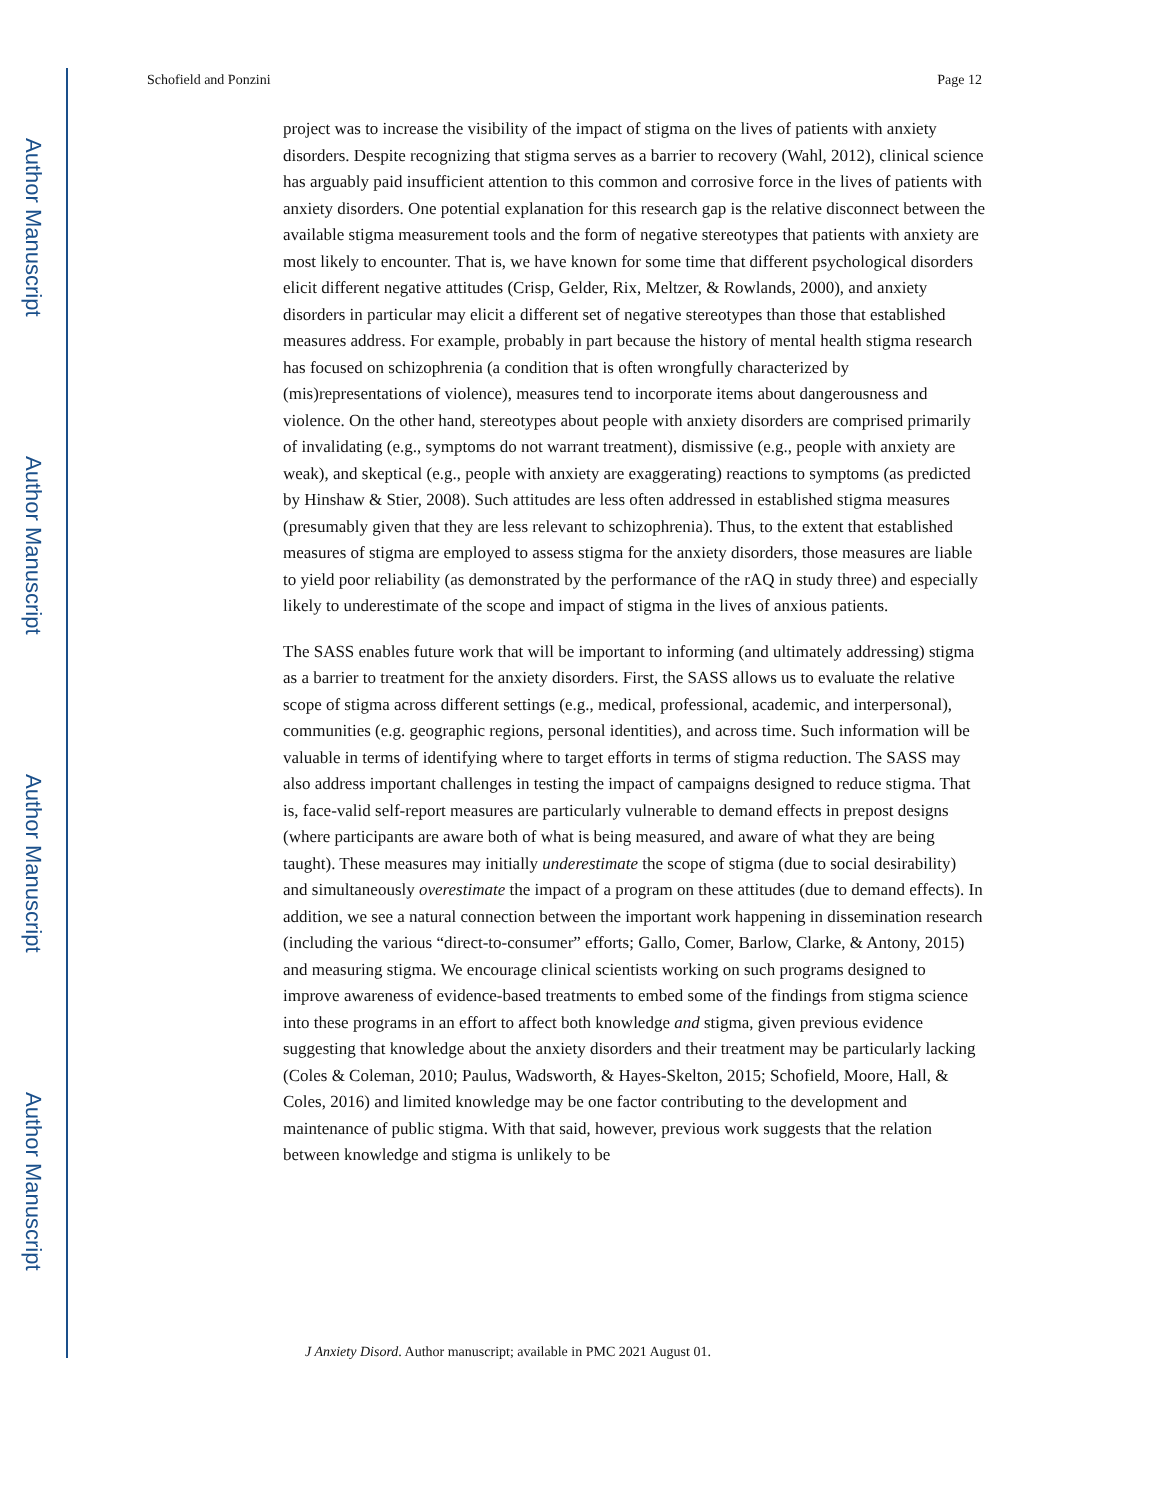Author Manuscript
Author Manuscript
Author Manuscript
Author Manuscript
Schofield and Ponzini Page 12
project was to increase the visibility of the impact of stigma on the lives of patients with anxiety disorders. Despite recognizing that stigma serves as a barrier to recovery (Wahl, 2012), clinical science has arguably paid insufficient attention to this common and corrosive force in the lives of patients with anxiety disorders. One potential explanation for this research gap is the relative disconnect between the available stigma measurement tools and the form of negative stereotypes that patients with anxiety are most likely to encounter. That is, we have known for some time that different psychological disorders elicit different negative attitudes (Crisp, Gelder, Rix, Meltzer, & Rowlands, 2000), and anxiety disorders in particular may elicit a different set of negative stereotypes than those that established measures address. For example, probably in part because the history of mental health stigma research has focused on schizophrenia (a condition that is often wrongfully characterized by (mis)representations of violence), measures tend to incorporate items about dangerousness and violence. On the other hand, stereotypes about people with anxiety disorders are comprised primarily of invalidating (e.g., symptoms do not warrant treatment), dismissive (e.g., people with anxiety are weak), and skeptical (e.g., people with anxiety are exaggerating) reactions to symptoms (as predicted by Hinshaw & Stier, 2008). Such attitudes are less often addressed in established stigma measures (presumably given that they are less relevant to schizophrenia). Thus, to the extent that established measures of stigma are employed to assess stigma for the anxiety disorders, those measures are liable to yield poor reliability (as demonstrated by the performance of the rAQ in study three) and especially likely to underestimate of the scope and impact of stigma in the lives of anxious patients.
The SASS enables future work that will be important to informing (and ultimately addressing) stigma as a barrier to treatment for the anxiety disorders. First, the SASS allows us to evaluate the relative scope of stigma across different settings (e.g., medical, professional, academic, and interpersonal), communities (e.g. geographic regions, personal identities), and across time. Such information will be valuable in terms of identifying where to target efforts in terms of stigma reduction. The SASS may also address important challenges in testing the impact of campaigns designed to reduce stigma. That is, face-valid self-report measures are particularly vulnerable to demand effects in prepost designs (where participants are aware both of what is being measured, and aware of what they are being taught). These measures may initially underestimate the scope of stigma (due to social desirability) and simultaneously overestimate the impact of a program on these attitudes (due to demand effects). In addition, we see a natural connection between the important work happening in dissemination research (including the various “direct-to-consumer” efforts; Gallo, Comer, Barlow, Clarke, & Antony, 2015) and measuring stigma. We encourage clinical scientists working on such programs designed to improve awareness of evidence-based treatments to embed some of the findings from stigma science into these programs in an effort to affect both knowledge and stigma, given previous evidence suggesting that knowledge about the anxiety disorders and their treatment may be particularly lacking (Coles & Coleman, 2010; Paulus, Wadsworth, & Hayes-Skelton, 2015; Schofield, Moore, Hall, & Coles, 2016) and limited knowledge may be one factor contributing to the development and maintenance of public stigma. With that said, however, previous work suggests that the relation between knowledge and stigma is unlikely to be
J Anxiety Disord. Author manuscript; available in PMC 2021 August 01.